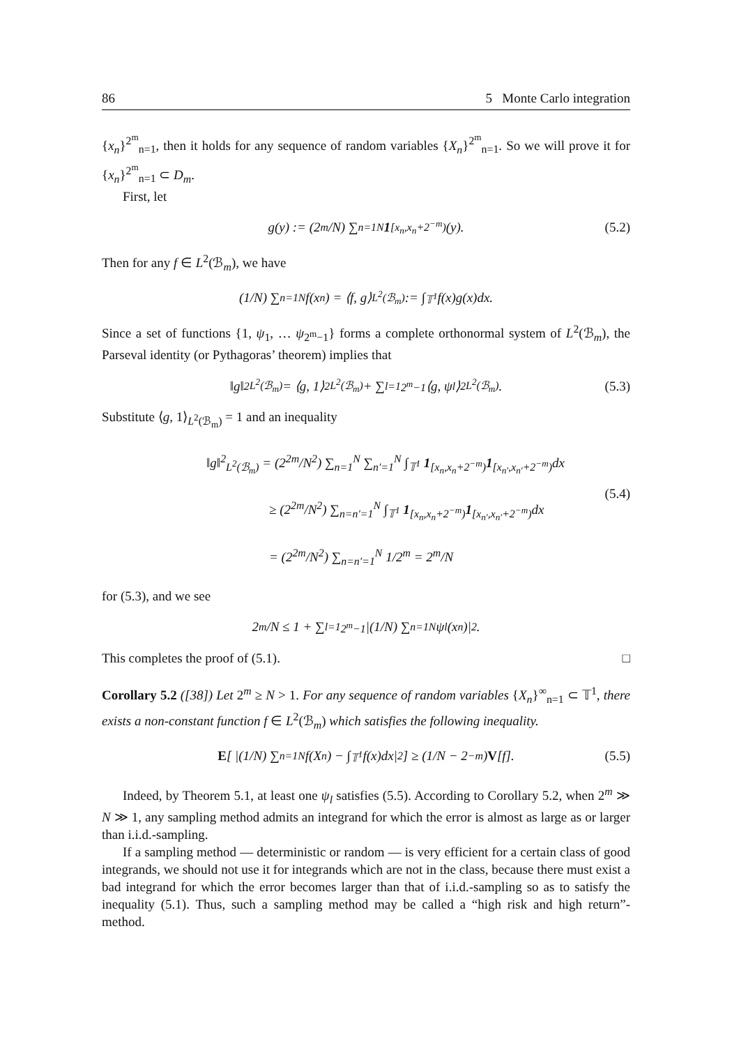86 5 Monte Carlo integration
{x<sub>n</sub>}<sup>2<sup>m</sup></sup><sub>n=1</sub>, then it holds for any sequence of random variables {X<sub>n</sub>}<sup>2<sup>m</sup></sup><sub>n=1</sub>. So we will prove it for {x<sub>n</sub>}<sup>2<sup>m</sup></sup><sub>n=1</sub> ⊂ D<sub>m</sub>.
First, let
g(y) := (2<sup>m</sup>/N) ∑<sub>n=1</sub><sup>N</sup> 1<sub>[x<sub>n</sub>,x<sub>n</sub>+2<sup>−m</sup>)</sub>(y). (5.2)
Then for any f ∈ L<sup>2</sup>(ℬ<sub>m</sub>), we have
(1/N) ∑<sub>n=1</sub><sup>N</sup> f(x<sub>n</sub>) = ⟨f, g⟩<sub>L<sup>2</sup>(ℬ<sub>m</sub>)</sub> := ∫<sub>𝕋<sup>1</sup></sub> f(x)g(x)dx.
Since a set of functions {1, ψ<sub>1</sub>, … ψ<sub>2<sup>m</sup>−1</sub>} forms a complete orthonormal system of L<sup>2</sup>(ℬ<sub>m</sub>), the Parseval identity (or Pythagoras’ theorem) implies that
‖g‖<sup>2</sup><sub>L<sup>2</sup>(ℬ<sub>m</sub>)</sub> = ⟨g, 1⟩<sup>2</sup><sub>L<sup>2</sup>(ℬ<sub>m</sub>)</sub> + ∑<sub>l=1</sub><sup>2<sup>m</sup>−1</sup> ⟨g, ψ<sub>l</sub>⟩<sup>2</sup><sub>L<sup>2</sup>(ℬ<sub>m</sub>)</sub>. (5.3)
Substitute ⟨g, 1⟩<sub>L<sup>2</sup>(ℬ<sub>m</sub>)</sub> = 1 and an inequality
‖g‖<sup>2</sup><sub>L<sup>2</sup>(ℬ<sub>m</sub>)</sub> = (2<sup>2m</sup>/N<sup>2</sup>) ∑<sub>n=1</sub><sup>N</sup> ∑<sub>n′=1</sub><sup>N</sup> ∫<sub>𝕋<sup>1</sup></sub> 1<sub>[x<sub>n</sub>,x<sub>n</sub>+2<sup>−m</sup>)</sub>1<sub>[x<sub>n′</sub>,x<sub>n′</sub>+2<sup>−m</sup>)</sub>dx
≥ (2<sup>2m</sup>/N<sup>2</sup>) ∑<sub>n=n′=1</sub><sup>N</sup> ∫<sub>𝕋<sup>1</sup></sub> 1<sub>[x<sub>n</sub>,x<sub>n</sub>+2<sup>−m</sup>)</sub>1<sub>[x<sub>n′</sub>,x<sub>n′</sub>+2<sup>−m</sup>)</sub>dx
= (2<sup>2m</sup>/N<sup>2</sup>) ∑<sub>n=n′=1</sub><sup>N</sup> 1/2<sup>m</sup> = 2<sup>m</sup>/N
(5.4)
for (5.3), and we see
2<sup>m</sup>/N ≤ 1 + ∑<sub>l=1</sub><sup>2<sup>m</sup>−1</sup> |(1/N) ∑<sub>n=1</sub><sup>N</sup> ψ<sub>l</sub>(x<sub>n</sub>)|<sup>2</sup>.
This completes the proof of (5.1). □
Corollary 5.2 ([38]) Let 2<sup>m</sup> ≥ N > 1. For any sequence of random variables {X<sub>n</sub>}<sup>∞</sup><sub>n=1</sub> ⊂ 𝕋<sup>1</sup>, there exists a non-constant function f ∈ L<sup>2</sup>(ℬ<sub>m</sub>) which satisfies the following inequality.
E [ |(1/N) ∑<sub>n=1</sub><sup>N</sup> f(X<sub>n</sub>) − ∫<sub>𝕋<sup>1</sup></sub> f(x)dx|<sup>2</sup> ] ≥ (1/N − 2<sup>−m</sup>) V [f]. (5.5)
Indeed, by Theorem 5.1, at least one ψ<sub>l</sub> satisfies (5.5). According to Corollary 5.2, when 2<sup>m</sup> ≫ N ≫ 1, any sampling method admits an integrand for which the error is almost as large as or larger than i.i.d.-sampling.
If a sampling method — deterministic or random — is very efficient for a certain class of good integrands, we should not use it for integrands which are not in the class, because there must exist a bad integrand for which the error becomes larger than that of i.i.d.-sampling so as to satisfy the inequality (5.1). Thus, such a sampling method may be called a “high risk and high return”-method.